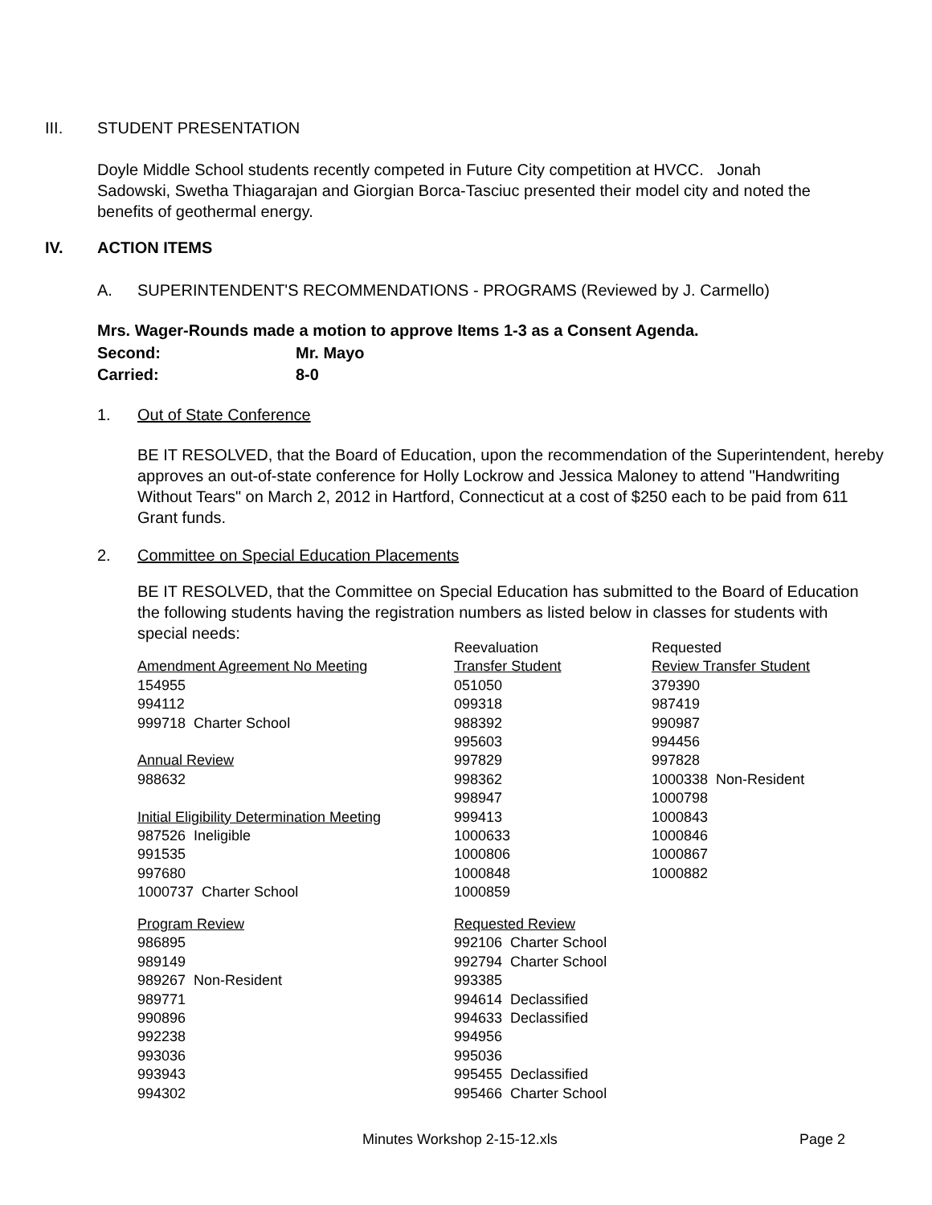III. STUDENT PRESENTATION
Doyle Middle School students recently competed in Future City competition at HVCC. Jonah Sadowski, Swetha Thiagarajan and Giorgian Borca-Tasciuc presented their model city and noted the benefits of geothermal energy.
IV. ACTION ITEMS
A. SUPERINTENDENT'S RECOMMENDATIONS - PROGRAMS (Reviewed by J. Carmello)
Mrs. Wager-Rounds made a motion to approve Items 1-3 as a Consent Agenda.
Second: Mr. Mayo
Carried: 8-0
1. Out of State Conference
BE IT RESOLVED, that the Board of Education, upon the recommendation of the Superintendent, hereby approves an out-of-state conference for Holly Lockrow and Jessica Maloney to attend "Handwriting Without Tears" on March 2, 2012 in Hartford, Connecticut at a cost of $250 each to be paid from 611 Grant funds.
2. Committee on Special Education Placements
BE IT RESOLVED, that the Committee on Special Education has submitted to the Board of Education the following students having the registration numbers as listed below in classes for students with special needs:
| | Reevaluation | Requested |
| Amendment Agreement No Meeting | Transfer Student | Review Transfer Student |
| 154955 | 051050 | 379390 |
| 994112 | 099318 | 987419 |
| 999718 Charter School | 988392 | 990987 |
| | 995603 | 994456 |
| Annual Review | 997829 | 997828 |
| 988632 | 998362 | 1000338 Non-Resident |
| | 998947 | 1000798 |
| Initial Eligibility Determination Meeting | 999413 | 1000843 |
| 987526 Ineligible | 1000633 | 1000846 |
| 991535 | 1000806 | 1000867 |
| 997680 | 1000848 | 1000882 |
| 1000737 Charter School | 1000859 | |
| Program Review | Requested Review | |
| 986895 | 992106 Charter School | |
| 989149 | 992794 Charter School | |
| 989267 Non-Resident | 993385 | |
| 989771 | 994614 Declassified | |
| 990896 | 994633 Declassified | |
| 992238 | 994956 | |
| 993036 | 995036 | |
| 993943 | 995455 Declassified | |
| 994302 | 995466 Charter School | |
Minutes Workshop 2-15-12.xls Page 2